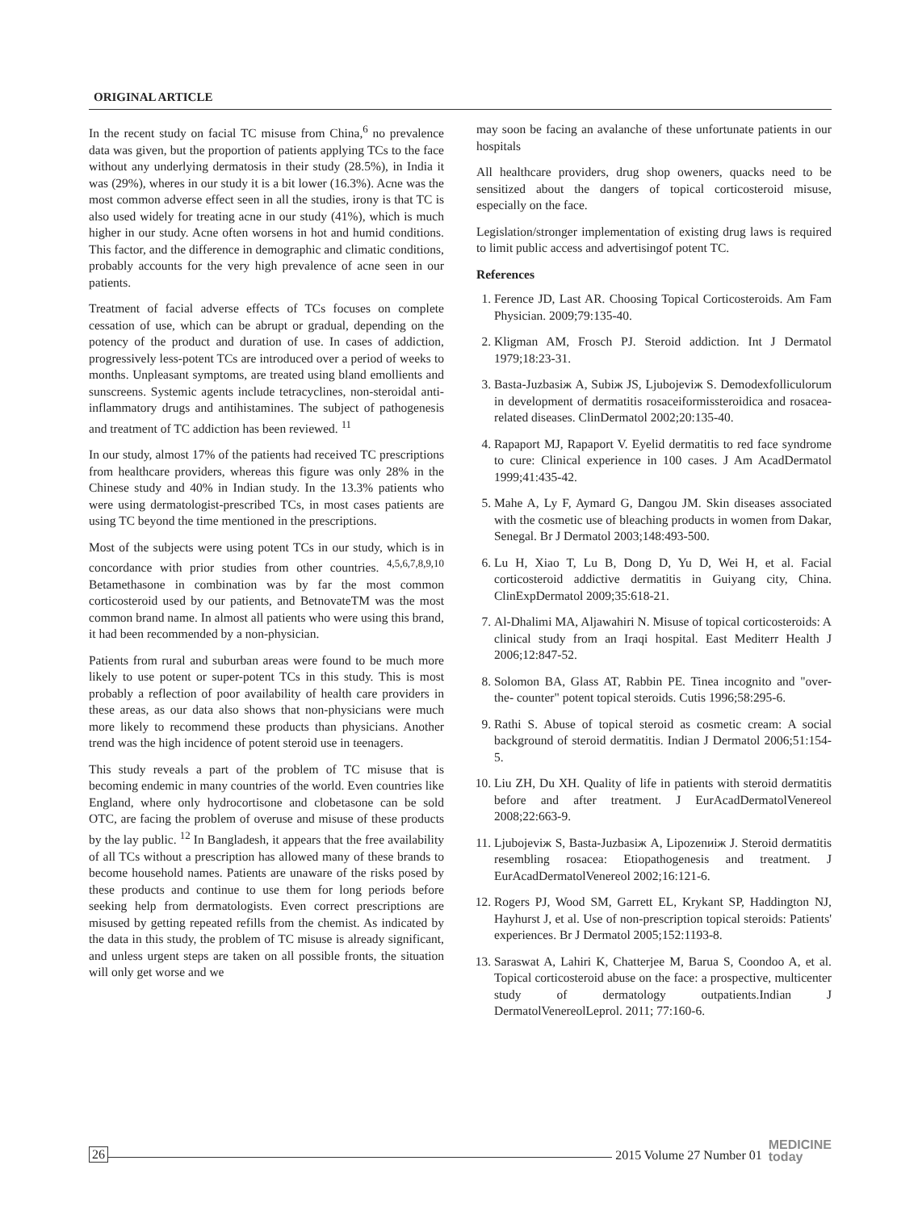ORIGINAL ARTICLE
In the recent study on facial TC misuse from China,<sup>6</sup> no prevalence data was given, but the proportion of patients applying TCs to the face without any underlying dermatosis in their study (28.5%), in India it was (29%), wheres in our study it is a bit lower (16.3%). Acne was the most common adverse effect seen in all the studies, irony is that TC is also used widely for treating acne in our study (41%), which is much higher in our study. Acne often worsens in hot and humid conditions. This factor, and the difference in demographic and climatic conditions, probably accounts for the very high prevalence of acne seen in our patients.
Treatment of facial adverse effects of TCs focuses on complete cessation of use, which can be abrupt or gradual, depending on the potency of the product and duration of use. In cases of addiction, progressively less-potent TCs are introduced over a period of weeks to months. Unpleasant symptoms, are treated using bland emollients and sunscreens. Systemic agents include tetracyclines, non-steroidal anti-inflammatory drugs and antihistamines. The subject of pathogenesis and treatment of TC addiction has been reviewed. <sup>11</sup>
In our study, almost 17% of the patients had received TC prescriptions from healthcare providers, whereas this figure was only 28% in the Chinese study and 40% in Indian study. In the 13.3% patients who were using dermatologist-prescribed TCs, in most cases patients are using TC beyond the time mentioned in the prescriptions.
Most of the subjects were using potent TCs in our study, which is in concordance with prior studies from other countries. <sup>4,5,6,7,8,9,10</sup> Betamethasone in combination was by far the most common corticosteroid used by our patients, and BetnovateTM was the most common brand name. In almost all patients who were using this brand, it had been recommended by a non-physician.
Patients from rural and suburban areas were found to be much more likely to use potent or super-potent TCs in this study. This is most probably a reflection of poor availability of health care providers in these areas, as our data also shows that non-physicians were much more likely to recommend these products than physicians. Another trend was the high incidence of potent steroid use in teenagers.
This study reveals a part of the problem of TC misuse that is becoming endemic in many countries of the world. Even countries like England, where only hydrocortisone and clobetasone can be sold OTC, are facing the problem of overuse and misuse of these products by the lay public. <sup>12</sup> In Bangladesh, it appears that the free availability of all TCs without a prescription has allowed many of these brands to become household names. Patients are unaware of the risks posed by these products and continue to use them for long periods before seeking help from dermatologists. Even correct prescriptions are misused by getting repeated refills from the chemist. As indicated by the data in this study, the problem of TC misuse is already significant, and unless urgent steps are taken on all possible fronts, the situation will only get worse and we
may soon be facing an avalanche of these unfortunate patients in our hospitals
All healthcare providers, drug shop oweners, quacks need to be sensitized about the dangers of topical corticosteroid misuse, especially on the face.
Legislation/stronger implementation of existing drug laws is required to limit public access and advertisingof potent TC.
References
1. Ference JD, Last AR. Choosing Topical Corticosteroids. Am Fam Physician. 2009;79:135-40.
2. Kligman AM, Frosch PJ. Steroid addiction. Int J Dermatol 1979;18:23-31.
3. Basta-Juzbasiж A, Subiж JS, Ljubojeviж S. Demodexfolliculorum in development of dermatitis rosaceiformissteroidica and rosacea-related diseases. ClinDermatol 2002;20:135-40.
4. Rapaport MJ, Rapaport V. Eyelid dermatitis to red face syndrome to cure: Clinical experience in 100 cases. J Am AcadDermatol 1999;41:435-42.
5. Mahe A, Ly F, Aymard G, Dangou JM. Skin diseases associated with the cosmetic use of bleaching products in women from Dakar, Senegal. Br J Dermatol 2003;148:493-500.
6. Lu H, Xiao T, Lu B, Dong D, Yu D, Wei H, et al. Facial corticosteroid addictive dermatitis in Guiyang city, China. ClinExpDermatol 2009;35:618-21.
7. Al-Dhalimi MA, Aljawahiri N. Misuse of topical corticosteroids: A clinical study from an Iraqi hospital. East Mediterr Health J 2006;12:847-52.
8. Solomon BA, Glass AT, Rabbin PE. Tinea incognito and "over- the- counter" potent topical steroids. Cutis 1996;58:295-6.
9. Rathi S. Abuse of topical steroid as cosmetic cream: A social background of steroid dermatitis. Indian J Dermatol 2006;51:154-5.
10. Liu ZH, Du XH. Quality of life in patients with steroid dermatitis before and after treatment. J EurAcadDermatolVenereol 2008;22:663-9.
11. Ljubojeviж S, Basta-Juzbasiж A, Lipozenиiж J. Steroid dermatitis resembling rosacea: Etiopathogenesis and treatment. J EurAcadDermatolVenereol 2002;16:121-6.
12. Rogers PJ, Wood SM, Garrett EL, Krykant SP, Haddington NJ, Hayhurst J, et al. Use of non-prescription topical steroids: Patients' experiences. Br J Dermatol 2005;152:1193-8.
13. Saraswat A, Lahiri K, Chatterjee M, Barua S, Coondoo A, et al. Topical corticosteroid abuse on the face: a prospective, multicenter study of dermatology outpatients.Indian J DermatolVenereolLeprol. 2011; 77:160-6.
26 2015 Volume 27 Number 01 MEDICINE
today